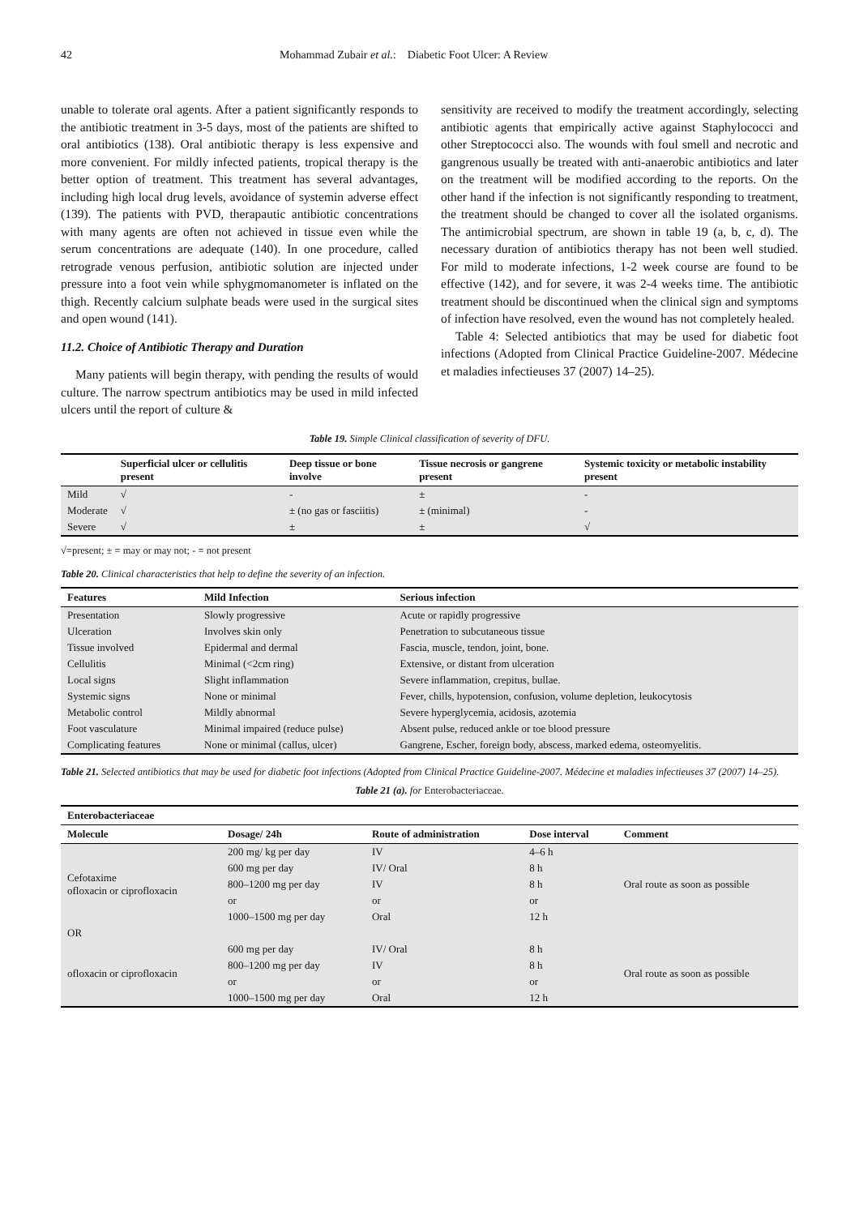42 Mohammad Zubair et al.: Diabetic Foot Ulcer: A Review
unable to tolerate oral agents. After a patient significantly responds to the antibiotic treatment in 3-5 days, most of the patients are shifted to oral antibiotics (138). Oral antibiotic therapy is less expensive and more convenient. For mildly infected patients, tropical therapy is the better option of treatment. This treatment has several advantages, including high local drug levels, avoidance of systemin adverse effect (139). The patients with PVD, therapautic antibiotic concentrations with many agents are often not achieved in tissue even while the serum concentrations are adequate (140). In one procedure, called retrograde venous perfusion, antibiotic solution are injected under pressure into a foot vein while sphygmomanometer is inflated on the thigh. Recently calcium sulphate beads were used in the surgical sites and open wound (141).
11.2. Choice of Antibiotic Therapy and Duration
Many patients will begin therapy, with pending the results of would culture. The narrow spectrum antibiotics may be used in mild infected ulcers until the report of culture &
sensitivity are received to modify the treatment accordingly, selecting antibiotic agents that empirically active against Staphylococci and other Streptococci also. The wounds with foul smell and necrotic and gangrenous usually be treated with anti-anaerobic antibiotics and later on the treatment will be modified according to the reports. On the other hand if the infection is not significantly responding to treatment, the treatment should be changed to cover all the isolated organisms. The antimicrobial spectrum, are shown in table 19 (a, b, c, d). The necessary duration of antibiotics therapy has not been well studied. For mild to moderate infections, 1-2 week course are found to be effective (142), and for severe, it was 2-4 weeks time. The antibiotic treatment should be discontinued when the clinical sign and symptoms of infection have resolved, even the wound has not completely healed.
Table 4: Selected antibiotics that may be used for diabetic foot infections (Adopted from Clinical Practice Guideline-2007. Médecine et maladies infectieuses 37 (2007) 14–25).
Table 19. Simple Clinical classification of severity of DFU.
| | Superficial ulcer or cellulitis present | Deep tissue or bone involve | Tissue necrosis or gangrene present | Systemic toxicity or metabolic instability present |
| --- | --- | --- | --- | --- |
| Mild | √ | - | ± | - |
| Moderate | √ | ± (no gas or fasciitis) | ± (minimal) | - |
| Severe | √ | ± | ± | √ |
√=present; ± = may or may not; - = not present
Table 20. Clinical characteristics that help to define the severity of an infection.
| Features | Mild Infection | Serious infection |
| --- | --- | --- |
| Presentation | Slowly progressive | Acute or rapidly progressive |
| Ulceration | Involves skin only | Penetration to subcutaneous tissue |
| Tissue involved | Epidermal and dermal | Fascia, muscle, tendon, joint, bone. |
| Cellulitis | Minimal (<2cm ring) | Extensive, or distant from ulceration |
| Local signs | Slight inflammation | Severe inflammation, crepitus, bullae. |
| Systemic signs | None or minimal | Fever, chills, hypotension, confusion, volume depletion, leukocytosis |
| Metabolic control | Mildly abnormal | Severe hyperglycemia, acidosis, azotemia |
| Foot vasculature | Minimal impaired (reduce pulse) | Absent pulse, reduced ankle or toe blood pressure |
| Complicating features | None or minimal (callus, ulcer) | Gangrene, Escher, foreign body, abscess, marked edema, osteomyelitis. |
Table 21. Selected antibiotics that may be used for diabetic foot infections (Adopted from Clinical Practice Guideline-2007. Médecine et maladies infectieuses 37 (2007) 14–25).
Table 21 (a). for Enterobacteriaceae.
| Enterobacteriaceae | | | | |
| --- | --- | --- | --- | --- |
| Molecule | Dosage/ 24h | Route of administration | Dose interval | Comment |
| Cefotaxime ofloxacin or ciprofloxacin | 200 mg/ kg per day | IV | 4–6 h | Oral route as soon as possible |
| | 600 mg per day | IV/ Oral | 8 h | |
| | 800–1200 mg per day | IV | 8 h | |
| | or | or | or | |
| | 1000–1500 mg per day | Oral | 12 h | |
| OR | | | | |
| ofloxacin or ciprofloxacin | 600 mg per day | IV/ Oral | 8 h | Oral route as soon as possible |
| | 800–1200 mg per day | IV | 8 h | |
| | or | or | or | |
| | 1000–1500 mg per day | Oral | 12 h | |